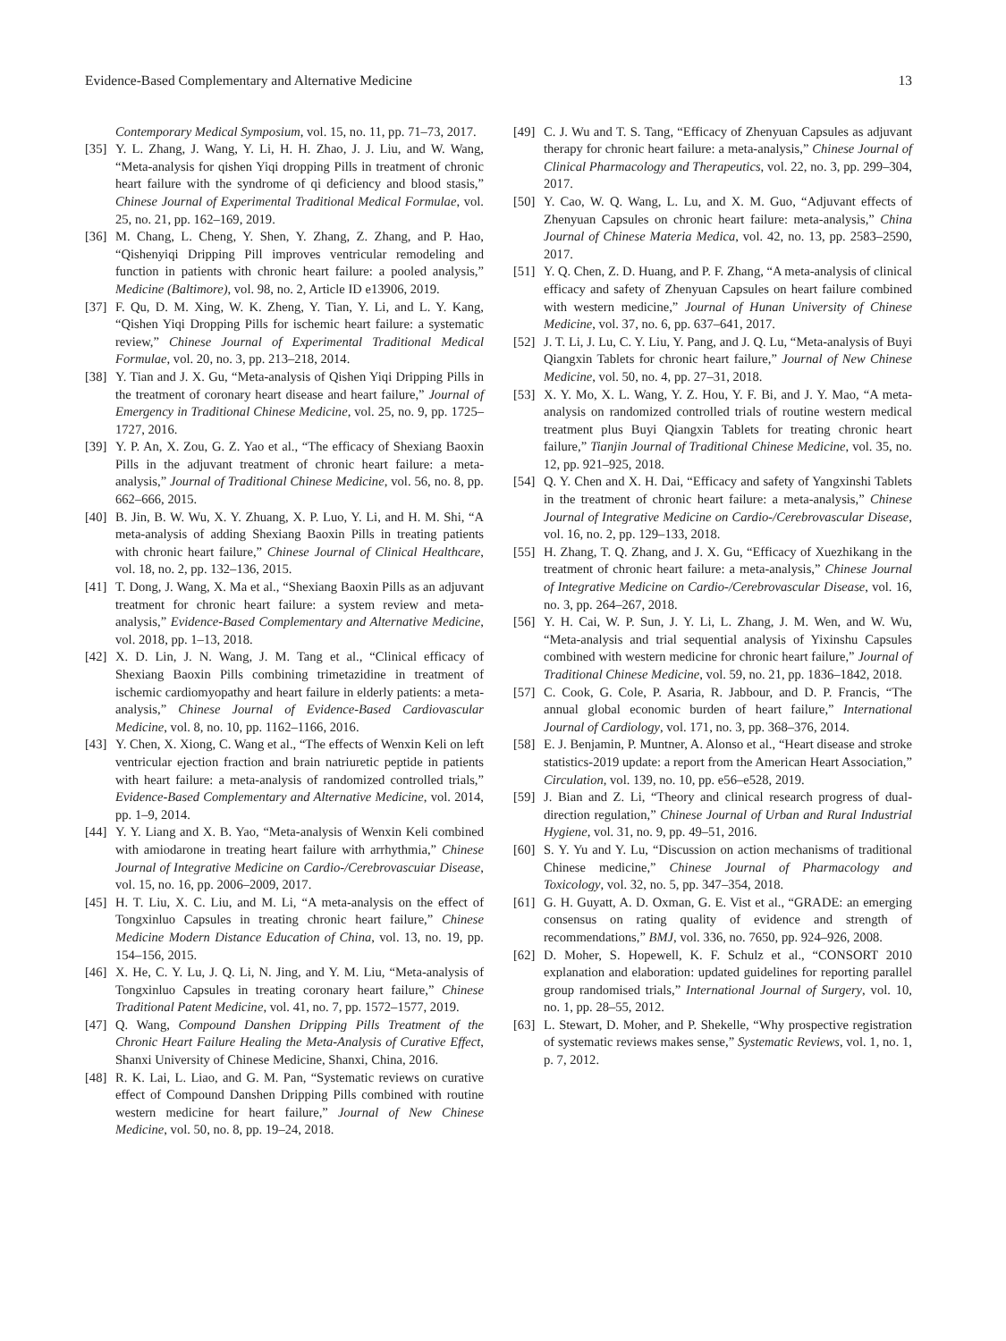Evidence-Based Complementary and Alternative Medicine 13
Contemporary Medical Symposium, vol. 15, no. 11, pp. 71–73, 2017.
[35] Y. L. Zhang, J. Wang, Y. Li, H. H. Zhao, J. J. Liu, and W. Wang, “Meta-analysis for qishen Yiqi dropping Pills in treatment of chronic heart failure with the syndrome of qi deficiency and blood stasis,” Chinese Journal of Experimental Traditional Medical Formulae, vol. 25, no. 21, pp. 162–169, 2019.
[36] M. Chang, L. Cheng, Y. Shen, Y. Zhang, Z. Zhang, and P. Hao, “Qishenyiqi Dripping Pill improves ventricular remodeling and function in patients with chronic heart failure: a pooled analysis,” Medicine (Baltimore), vol. 98, no. 2, Article ID e13906, 2019.
[37] F. Qu, D. M. Xing, W. K. Zheng, Y. Tian, Y. Li, and L. Y. Kang, “Qishen Yiqi Dropping Pills for ischemic heart failure: a systematic review,” Chinese Journal of Experimental Traditional Medical Formulae, vol. 20, no. 3, pp. 213–218, 2014.
[38] Y. Tian and J. X. Gu, “Meta-analysis of Qishen Yiqi Dripping Pills in the treatment of coronary heart disease and heart failure,” Journal of Emergency in Traditional Chinese Medicine, vol. 25, no. 9, pp. 1725–1727, 2016.
[39] Y. P. An, X. Zou, G. Z. Yao et al., “The efficacy of Shexiang Baoxin Pills in the adjuvant treatment of chronic heart failure: a meta-analysis,” Journal of Traditional Chinese Medicine, vol. 56, no. 8, pp. 662–666, 2015.
[40] B. Jin, B. W. Wu, X. Y. Zhuang, X. P. Luo, Y. Li, and H. M. Shi, “A meta-analysis of adding Shexiang Baoxin Pills in treating patients with chronic heart failure,” Chinese Journal of Clinical Healthcare, vol. 18, no. 2, pp. 132–136, 2015.
[41] T. Dong, J. Wang, X. Ma et al., “Shexiang Baoxin Pills as an adjuvant treatment for chronic heart failure: a system review and meta-analysis,” Evidence-Based Complementary and Alternative Medicine, vol. 2018, pp. 1–13, 2018.
[42] X. D. Lin, J. N. Wang, J. M. Tang et al., “Clinical efficacy of Shexiang Baoxin Pills combining trimetazidine in treatment of ischemic cardiomyopathy and heart failure in elderly patients: a meta-analysis,” Chinese Journal of Evidence-Based Cardiovascular Medicine, vol. 8, no. 10, pp. 1162–1166, 2016.
[43] Y. Chen, X. Xiong, C. Wang et al., “The effects of Wenxin Keli on left ventricular ejection fraction and brain natriuretic peptide in patients with heart failure: a meta-analysis of randomized controlled trials,” Evidence-Based Complementary and Alternative Medicine, vol. 2014, pp. 1–9, 2014.
[44] Y. Y. Liang and X. B. Yao, “Meta-analysis of Wenxin Keli combined with amiodarone in treating heart failure with arrhythmia,” Chinese Journal of Integrative Medicine on Cardio-/Cerebrovascuiar Disease, vol. 15, no. 16, pp. 2006–2009, 2017.
[45] H. T. Liu, X. C. Liu, and M. Li, “A meta-analysis on the effect of Tongxinluo Capsules in treating chronic heart failure,” Chinese Medicine Modern Distance Education of China, vol. 13, no. 19, pp. 154–156, 2015.
[46] X. He, C. Y. Lu, J. Q. Li, N. Jing, and Y. M. Liu, “Meta-analysis of Tongxinluo Capsules in treating coronary heart failure,” Chinese Traditional Patent Medicine, vol. 41, no. 7, pp. 1572–1577, 2019.
[47] Q. Wang, Compound Danshen Dripping Pills Treatment of the Chronic Heart Failure Healing the Meta-Analysis of Curative Effect, Shanxi University of Chinese Medicine, Shanxi, China, 2016.
[48] R. K. Lai, L. Liao, and G. M. Pan, “Systematic reviews on curative effect of Compound Danshen Dripping Pills combined with routine western medicine for heart failure,” Journal of New Chinese Medicine, vol. 50, no. 8, pp. 19–24, 2018.
[49] C. J. Wu and T. S. Tang, “Efficacy of Zhenyuan Capsules as adjuvant therapy for chronic heart failure: a meta-analysis,” Chinese Journal of Clinical Pharmacology and Therapeutics, vol. 22, no. 3, pp. 299–304, 2017.
[50] Y. Cao, W. Q. Wang, L. Lu, and X. M. Guo, “Adjuvant effects of Zhenyuan Capsules on chronic heart failure: meta-analysis,” China Journal of Chinese Materia Medica, vol. 42, no. 13, pp. 2583–2590, 2017.
[51] Y. Q. Chen, Z. D. Huang, and P. F. Zhang, “A meta-analysis of clinical efficacy and safety of Zhenyuan Capsules on heart failure combined with western medicine,” Journal of Hunan University of Chinese Medicine, vol. 37, no. 6, pp. 637–641, 2017.
[52] J. T. Li, J. Lu, C. Y. Liu, Y. Pang, and J. Q. Lu, “Meta-analysis of Buyi Qiangxin Tablets for chronic heart failure,” Journal of New Chinese Medicine, vol. 50, no. 4, pp. 27–31, 2018.
[53] X. Y. Mo, X. L. Wang, Y. Z. Hou, Y. F. Bi, and J. Y. Mao, “A meta-analysis on randomized controlled trials of routine western medical treatment plus Buyi Qiangxin Tablets for treating chronic heart failure,” Tianjin Journal of Traditional Chinese Medicine, vol. 35, no. 12, pp. 921–925, 2018.
[54] Q. Y. Chen and X. H. Dai, “Efficacy and safety of Yangxinshi Tablets in the treatment of chronic heart failure: a meta-analysis,” Chinese Journal of Integrative Medicine on Cardio-/Cerebrovascular Disease, vol. 16, no. 2, pp. 129–133, 2018.
[55] H. Zhang, T. Q. Zhang, and J. X. Gu, “Efficacy of Xuezhikang in the treatment of chronic heart failure: a meta-analysis,” Chinese Journal of Integrative Medicine on Cardio-/Cerebrovascular Disease, vol. 16, no. 3, pp. 264–267, 2018.
[56] Y. H. Cai, W. P. Sun, J. Y. Li, L. Zhang, J. M. Wen, and W. Wu, “Meta-analysis and trial sequential analysis of Yixinshu Capsules combined with western medicine for chronic heart failure,” Journal of Traditional Chinese Medicine, vol. 59, no. 21, pp. 1836–1842, 2018.
[57] C. Cook, G. Cole, P. Asaria, R. Jabbour, and D. P. Francis, “The annual global economic burden of heart failure,” International Journal of Cardiology, vol. 171, no. 3, pp. 368–376, 2014.
[58] E. J. Benjamin, P. Muntner, A. Alonso et al., “Heart disease and stroke statistics-2019 update: a report from the American Heart Association,” Circulation, vol. 139, no. 10, pp. e56–e528, 2019.
[59] J. Bian and Z. Li, “Theory and clinical research progress of dual-direction regulation,” Chinese Journal of Urban and Rural Industrial Hygiene, vol. 31, no. 9, pp. 49–51, 2016.
[60] S. Y. Yu and Y. Lu, “Discussion on action mechanisms of traditional Chinese medicine,” Chinese Journal of Pharmacology and Toxicology, vol. 32, no. 5, pp. 347–354, 2018.
[61] G. H. Guyatt, A. D. Oxman, G. E. Vist et al., “GRADE: an emerging consensus on rating quality of evidence and strength of recommendations,” BMJ, vol. 336, no. 7650, pp. 924–926, 2008.
[62] D. Moher, S. Hopewell, K. F. Schulz et al., “CONSORT 2010 explanation and elaboration: updated guidelines for reporting parallel group randomised trials,” International Journal of Surgery, vol. 10, no. 1, pp. 28–55, 2012.
[63] L. Stewart, D. Moher, and P. Shekelle, “Why prospective registration of systematic reviews makes sense,” Systematic Reviews, vol. 1, no. 1, p. 7, 2012.